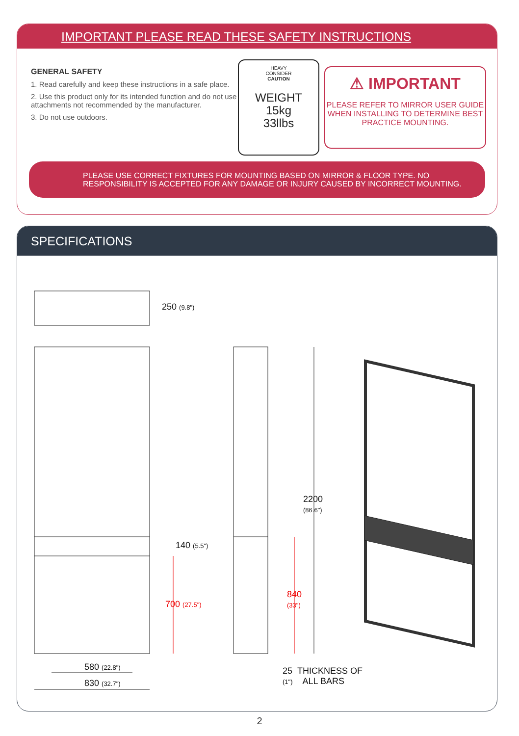IMPORTANT PLEASE READ THESE SAFETY INSTRUCTIONS
GENERAL SAFETY
1. Read carefully and keep these instructions in a safe place.
2. Use this product only for its intended function and do not use attachments not recommended by the manufacturer.
3. Do not use outdoors.
HEAVY
CONSIDER
CAUTION
WEIGHT
15kg
33llbs
⚠ IMPORTANT
PLEASE REFER TO MIRROR USER GUIDE WHEN INSTALLING TO DETERMINE BEST PRACTICE MOUNTING.
PLEASE USE CORRECT FIXTURES FOR MOUNTING BASED ON MIRROR & FLOOR TYPE. NO RESPONSIBILITY IS ACCEPTED FOR ANY DAMAGE OR INJURY CAUSED BY INCORRECT MOUNTING.
SPECIFICATIONS
250 (9.8")
140 (5.5")
700 (27.5")
2200
(86.6")
840
(33")
580 (22.8")
830 (32.7")
25 THICKNESS OF
(1") ALL BARS
2